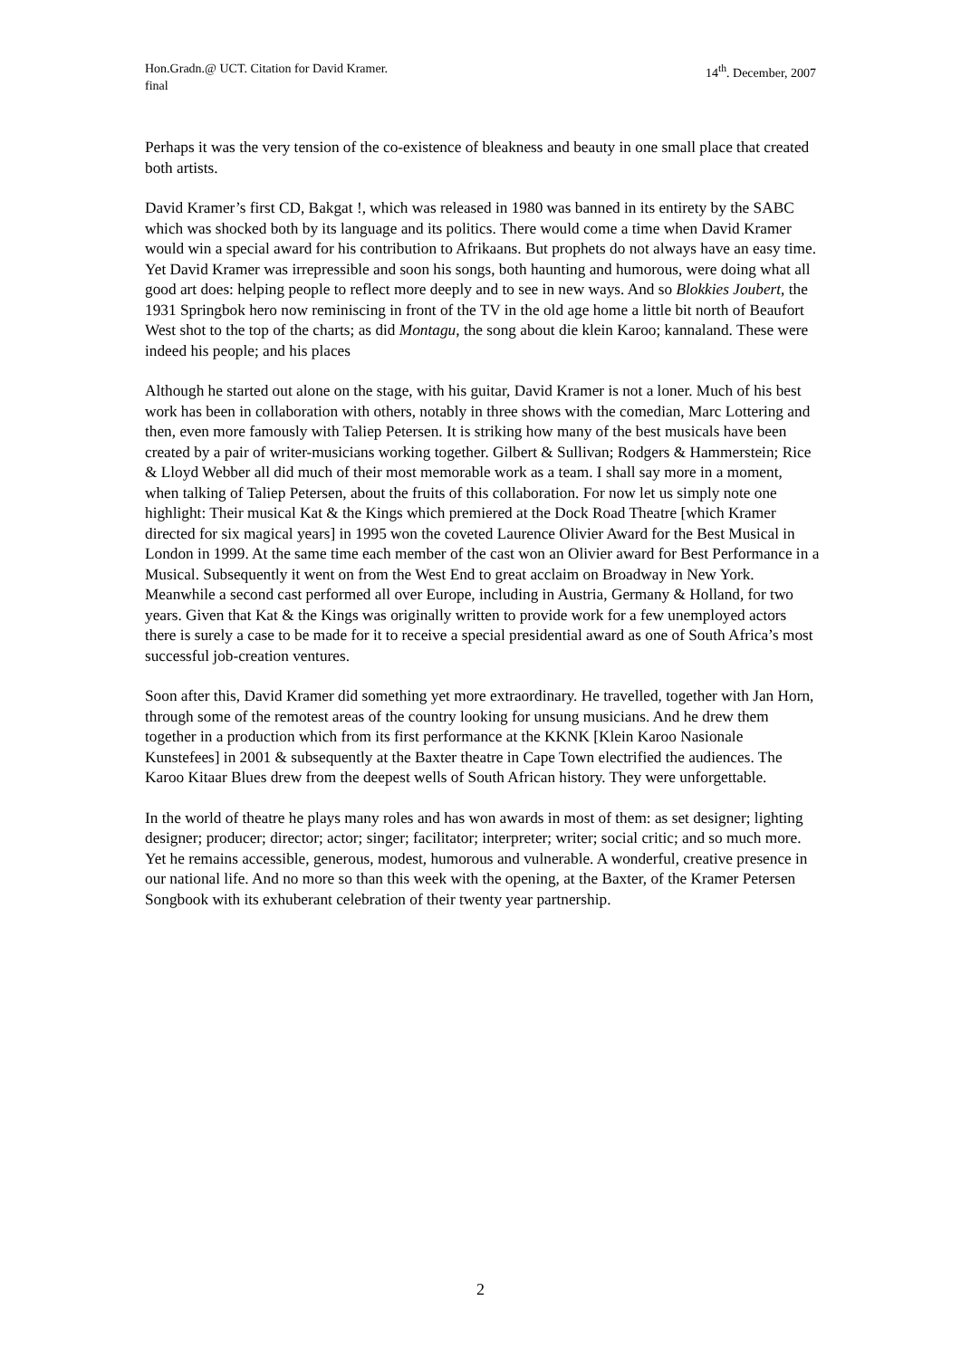Hon.Gradn.@ UCT. Citation for David Kramer.
final
14<sup>th</sup>. December, 2007
Perhaps it was the very tension of the co-existence of bleakness and beauty in one small place that created both artists.
David Kramer’s first CD, Bakgat !, which was released in 1980 was banned in its entirety by the SABC which was shocked both by its language and its politics. There would come a time when David Kramer would win a special award for his contribution to Afrikaans. But prophets do not always have an easy time. Yet David Kramer was irrepressible and soon his songs, both haunting and humorous, were doing what all good art does: helping people to reflect more deeply and to see in new ways. And so Blokkies Joubert, the 1931 Springbok hero now reminiscing in front of the TV in the old age home a little bit north of Beaufort West shot to the top of the charts; as did Montagu, the song about die klein Karoo; kannaland. These were indeed his people; and his places
Although he started out alone on the stage, with his guitar, David Kramer is not a loner. Much of his best work has been in collaboration with others, notably in three shows with the comedian, Marc Lottering and then, even more famously with Taliep Petersen. It is striking how many of the best musicals have been created by a pair of writer-musicians working together. Gilbert & Sullivan; Rodgers & Hammerstein; Rice & Lloyd Webber all did much of their most memorable work as a team. I shall say more in a moment, when talking of Taliep Petersen, about the fruits of this collaboration. For now let us simply note one highlight: Their musical Kat & the Kings which premiered at the Dock Road Theatre [which Kramer directed for six magical years] in 1995 won the coveted Laurence Olivier Award for the Best Musical in London in 1999. At the same time each member of the cast won an Olivier award for Best Performance in a Musical. Subsequently it went on from the West End to great acclaim on Broadway in New York. Meanwhile a second cast performed all over Europe, including in Austria, Germany & Holland, for two years. Given that Kat & the Kings was originally written to provide work for a few unemployed actors there is surely a case to be made for it to receive a special presidential award as one of South Africa’s most successful job-creation ventures.
Soon after this, David Kramer did something yet more extraordinary. He travelled, together with Jan Horn, through some of the remotest areas of the country looking for unsung musicians. And he drew them together in a production which from its first performance at the KKNK [Klein Karoo Nasionale Kunstefees] in 2001 & subsequently at the Baxter theatre in Cape Town electrified the audiences. The Karoo Kitaar Blues drew from the deepest wells of South African history. They were unforgettable.
In the world of theatre he plays many roles and has won awards in most of them: as set designer; lighting designer; producer; director; actor; singer; facilitator; interpreter; writer; social critic; and so much more. Yet he remains accessible, generous, modest, humorous and vulnerable. A wonderful, creative presence in our national life. And no more so than this week with the opening, at the Baxter, of the Kramer Petersen Songbook with its exhuberant celebration of their twenty year partnership.
2